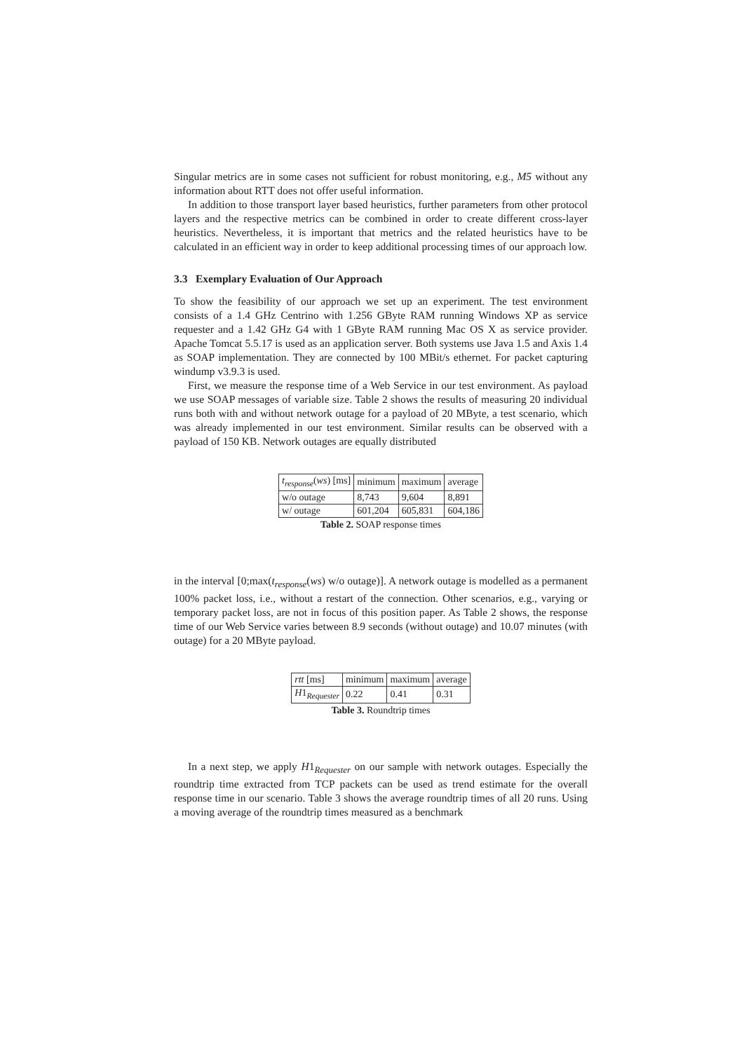Singular metrics are in some cases not sufficient for robust monitoring, e.g., M5 without any information about RTT does not offer useful information.
In addition to those transport layer based heuristics, further parameters from other protocol layers and the respective metrics can be combined in order to create different cross-layer heuristics. Nevertheless, it is important that metrics and the related heuristics have to be calculated in an efficient way in order to keep additional processing times of our approach low.
3.3 Exemplary Evaluation of Our Approach
To show the feasibility of our approach we set up an experiment. The test environment consists of a 1.4 GHz Centrino with 1.256 GByte RAM running Windows XP as service requester and a 1.42 GHz G4 with 1 GByte RAM running Mac OS X as service provider. Apache Tomcat 5.5.17 is used as an application server. Both systems use Java 1.5 and Axis 1.4 as SOAP implementation. They are connected by 100 MBit/s ethernet. For packet capturing windump v3.9.3 is used.
First, we measure the response time of a Web Service in our test environment. As payload we use SOAP messages of variable size. Table 2 shows the results of measuring 20 individual runs both with and without network outage for a payload of 20 MByte, a test scenario, which was already implemented in our test environment. Similar results can be observed with a payload of 150 KB. Network outages are equally distributed
| t<sub>response</sub> ( ws ) [ms] | minimum | maximum | average |
| w/o outage | 8,743 | 9,604 | 8,891 |
| w/ outage | 601,204 | 605,831 | 604,186 |
Table 2. SOAP response times
in the interval [0;max(t<sub>response</sub>(ws) w/o outage)]. A network outage is modelled as a permanent 100% packet loss, i.e., without a restart of the connection. Other scenarios, e.g., varying or temporary packet loss, are not in focus of this position paper. As Table 2 shows, the response time of our Web Service varies between 8.9 seconds (without outage) and 10.07 minutes (with outage) for a 20 MByte payload.
| rtt [ms] | minimum | maximum | average |
| H 1<sub>Requester</sub> | 0.22 | 0.41 | 0.31 |
Table 3. Roundtrip times
In a next step, we apply H1<sub>Requester</sub> on our sample with network outages. Especially the roundtrip time extracted from TCP packets can be used as trend estimate for the overall response time in our scenario. Table 3 shows the average roundtrip times of all 20 runs. Using a moving average of the roundtrip times measured as a benchmark